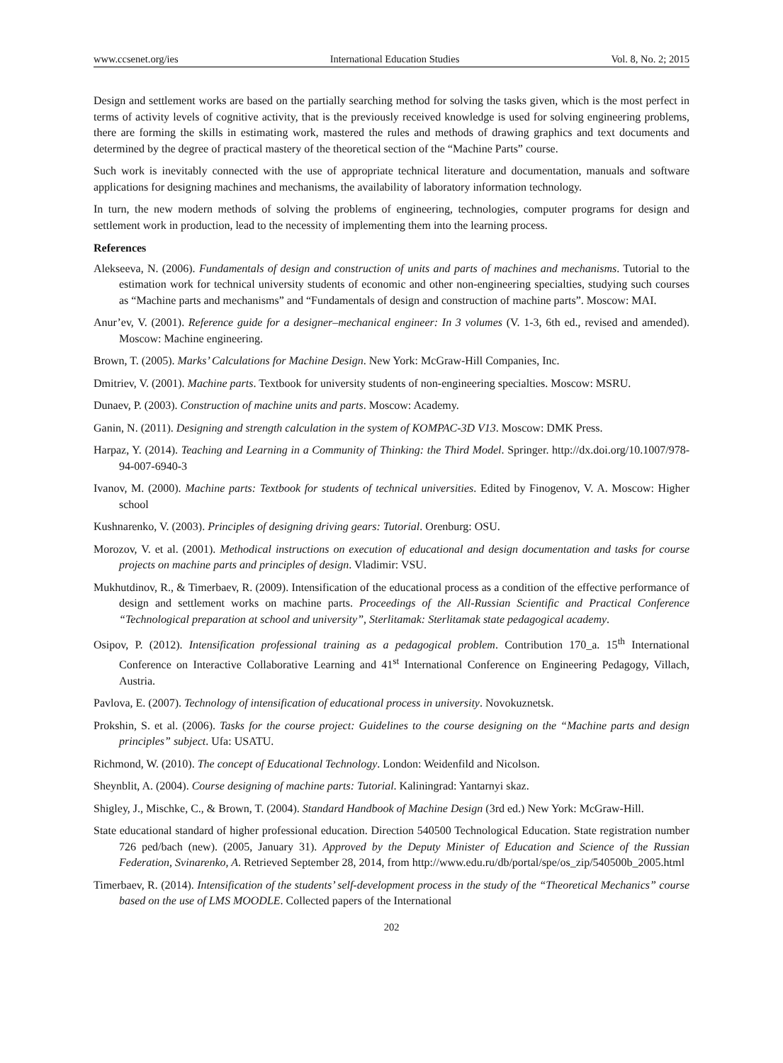www.ccsenet.org/ies International Education Studies Vol. 8, No. 2; 2015
Design and settlement works are based on the partially searching method for solving the tasks given, which is the most perfect in terms of activity levels of cognitive activity, that is the previously received knowledge is used for solving engineering problems, there are forming the skills in estimating work, mastered the rules and methods of drawing graphics and text documents and determined by the degree of practical mastery of the theoretical section of the “Machine Parts” course.
Such work is inevitably connected with the use of appropriate technical literature and documentation, manuals and software applications for designing machines and mechanisms, the availability of laboratory information technology.
In turn, the new modern methods of solving the problems of engineering, technologies, computer programs for design and settlement work in production, lead to the necessity of implementing them into the learning process.
References
Alekseeva, N. (2006). Fundamentals of design and construction of units and parts of machines and mechanisms. Tutorial to the estimation work for technical university students of economic and other non-engineering specialties, studying such courses as “Machine parts and mechanisms” and “Fundamentals of design and construction of machine parts”. Moscow: MAI.
Anur’ev, V. (2001). Reference guide for a designer–mechanical engineer: In 3 volumes (V. 1-3, 6th ed., revised and amended). Moscow: Machine engineering.
Brown, T. (2005). Marks’ Calculations for Machine Design. New York: McGraw-Hill Companies, Inc.
Dmitriev, V. (2001). Machine parts. Textbook for university students of non-engineering specialties. Moscow: MSRU.
Dunaev, P. (2003). Construction of machine units and parts. Moscow: Academy.
Ganin, N. (2011). Designing and strength calculation in the system of KOMPAC-3D V13. Moscow: DMK Press.
Harpaz, Y. (2014). Teaching and Learning in a Community of Thinking: the Third Model. Springer. http://dx.doi.org/10.1007/978-94-007-6940-3
Ivanov, M. (2000). Machine parts: Textbook for students of technical universities. Edited by Finogenov, V. A. Moscow: Higher school
Kushnarenko, V. (2003). Principles of designing driving gears: Tutorial. Orenburg: OSU.
Morozov, V. et al. (2001). Methodical instructions on execution of educational and design documentation and tasks for course projects on machine parts and principles of design. Vladimir: VSU.
Mukhutdinov, R., & Timerbaev, R. (2009). Intensification of the educational process as a condition of the effective performance of design and settlement works on machine parts. Proceedings of the All-Russian Scientific and Practical Conference “Technological preparation at school and university”, Sterlitamak: Sterlitamak state pedagogical academy.
Osipov, P. (2012). Intensification professional training as a pedagogical problem. Contribution 170_a. 15<sup>th</sup> International Conference on Interactive Collaborative Learning and 41<sup>st</sup> International Conference on Engineering Pedagogy, Villach, Austria.
Pavlova, E. (2007). Technology of intensification of educational process in university. Novokuznetsk.
Prokshin, S. et al. (2006). Tasks for the course project: Guidelines to the course designing on the “Machine parts and design principles” subject. Ufa: USATU.
Richmond, W. (2010). The concept of Educational Technology. London: Weidenfild and Nicolson.
Sheynblit, A. (2004). Course designing of machine parts: Tutorial. Kaliningrad: Yantarnyi skaz.
Shigley, J., Mischke, C., & Brown, T. (2004). Standard Handbook of Machine Design (3rd ed.) New York: McGraw-Hill.
State educational standard of higher professional education. Direction 540500 Technological Education. State registration number 726 ped/bach (new). (2005, January 31). Approved by the Deputy Minister of Education and Science of the Russian Federation, Svinarenko, A. Retrieved September 28, 2014, from http://www.edu.ru/db/portal/spe/os_zip/540500b_2005.html
Timerbaev, R. (2014). Intensification of the students’ self-development process in the study of the “Theoretical Mechanics” course based on the use of LMS MOODLE. Collected papers of the International
202